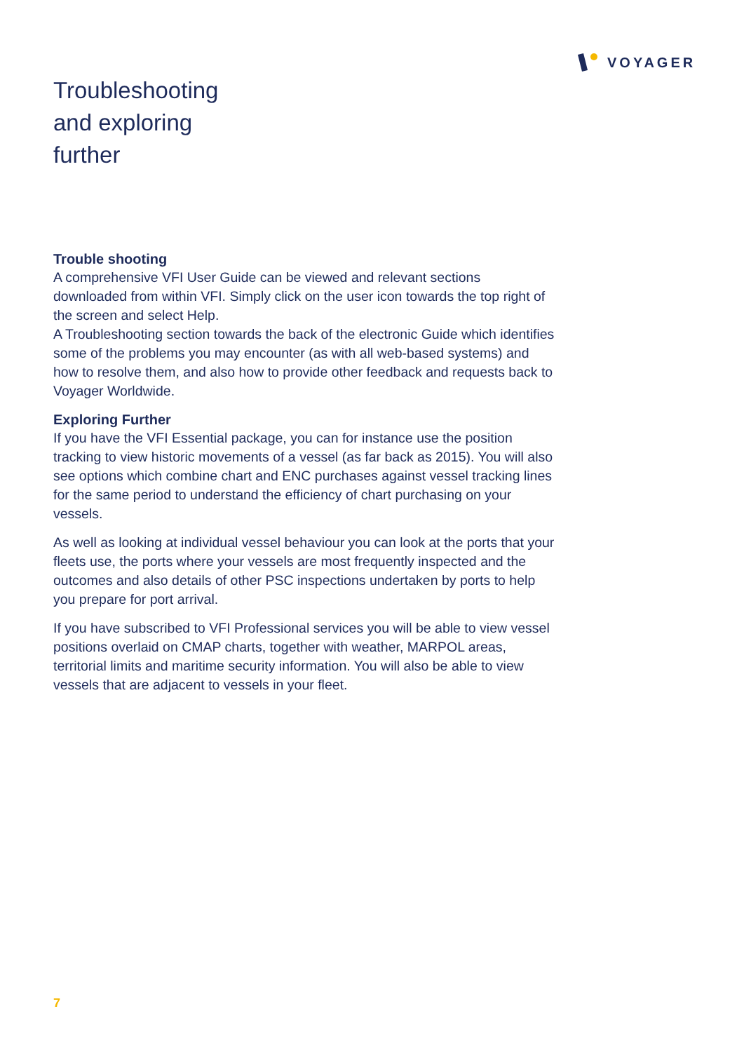VOYAGER
Troubleshooting
and exploring
further
Trouble shooting
A comprehensive VFI User Guide can be viewed and relevant sections downloaded from within VFI. Simply click on the user icon towards the top right of the screen and select Help.
A Troubleshooting section towards the back of the electronic Guide which identifies some of the problems you may encounter (as with all web-based systems) and how to resolve them, and also how to provide other feedback and requests back to Voyager Worldwide.
Exploring Further
If you have the VFI Essential package, you can for instance use the position tracking to view historic movements of a vessel (as far back as 2015). You will also see options which combine chart and ENC purchases against vessel tracking lines for the same period to understand the efficiency of chart purchasing on your vessels.
As well as looking at individual vessel behaviour you can look at the ports that your fleets use, the ports where your vessels are most frequently inspected and the outcomes and also details of other PSC inspections undertaken by ports to help you prepare for port arrival.
If you have subscribed to VFI Professional services you will be able to view vessel positions overlaid on CMAP charts, together with weather, MARPOL areas, territorial limits and maritime security information. You will also be able to view vessels that are adjacent to vessels in your fleet.
7